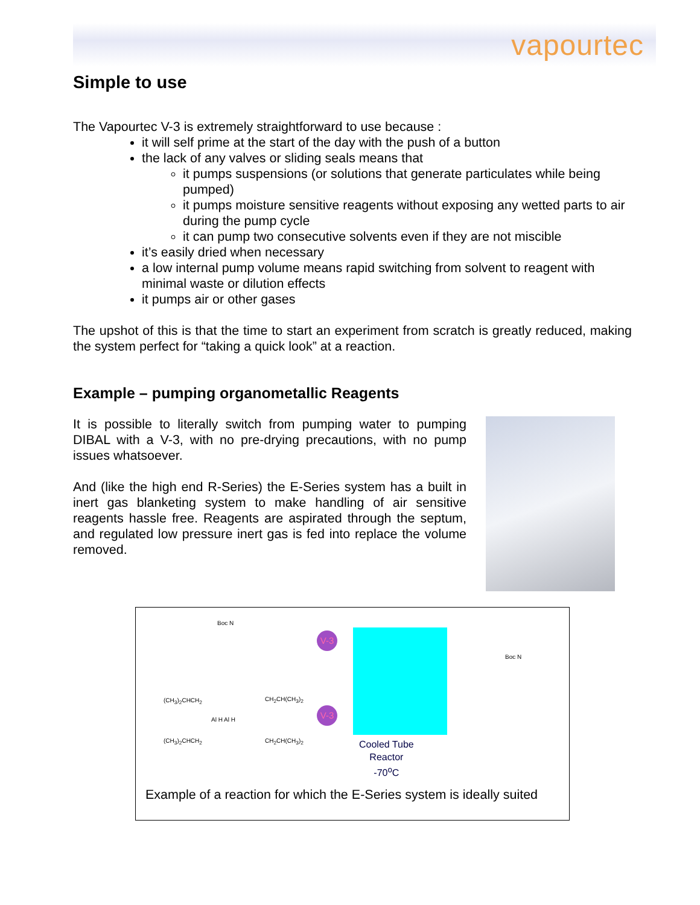vapourtec
Simple to use
The Vapourtec V-3 is extremely straightforward to use because :
it will self prime at the start of the day with the push of a button
the lack of any valves or sliding seals means that
it pumps suspensions (or solutions that generate particulates while being pumped)
it pumps moisture sensitive reagents without exposing any wetted parts to air during the pump cycle
it can pump two consecutive solvents even if they are not miscible
it’s easily dried when necessary
a low internal pump volume means rapid switching from solvent to reagent with minimal waste or dilution effects
it pumps air or other gases
The upshot of this is that the time to start an experiment from scratch is greatly reduced, making the system perfect for “taking a quick look” at a reaction.
Example – pumping organometallic Reagents
It is possible to literally switch from pumping water to pumping DIBAL with a V-3, with no pre-drying precautions, with no pump issues whatsoever.
And (like the high end R-Series) the E-Series system has a built in inert gas blanketing system to make handling of air sensitive reagents hassle free. Reagents are aspirated through the septum, and regulated low pressure inert gas is fed into replace the volume removed.
Boc N
(CH<sub>3</sub>)<sub>2</sub>CHCH<sub>2</sub> CH<sub>2</sub>CH(CH<sub>3</sub>)<sub>2</sub>
Al H Al H
(CH<sub>3</sub>)<sub>2</sub>CHCH<sub>2</sub> CH<sub>2</sub>CH(CH<sub>3</sub>)<sub>2</sub>
V-3
V-3
Boc N
Cooled Tube
Reactor
-70<sup>o</sup>C
Example of a reaction for which the E-Series system is ideally suited